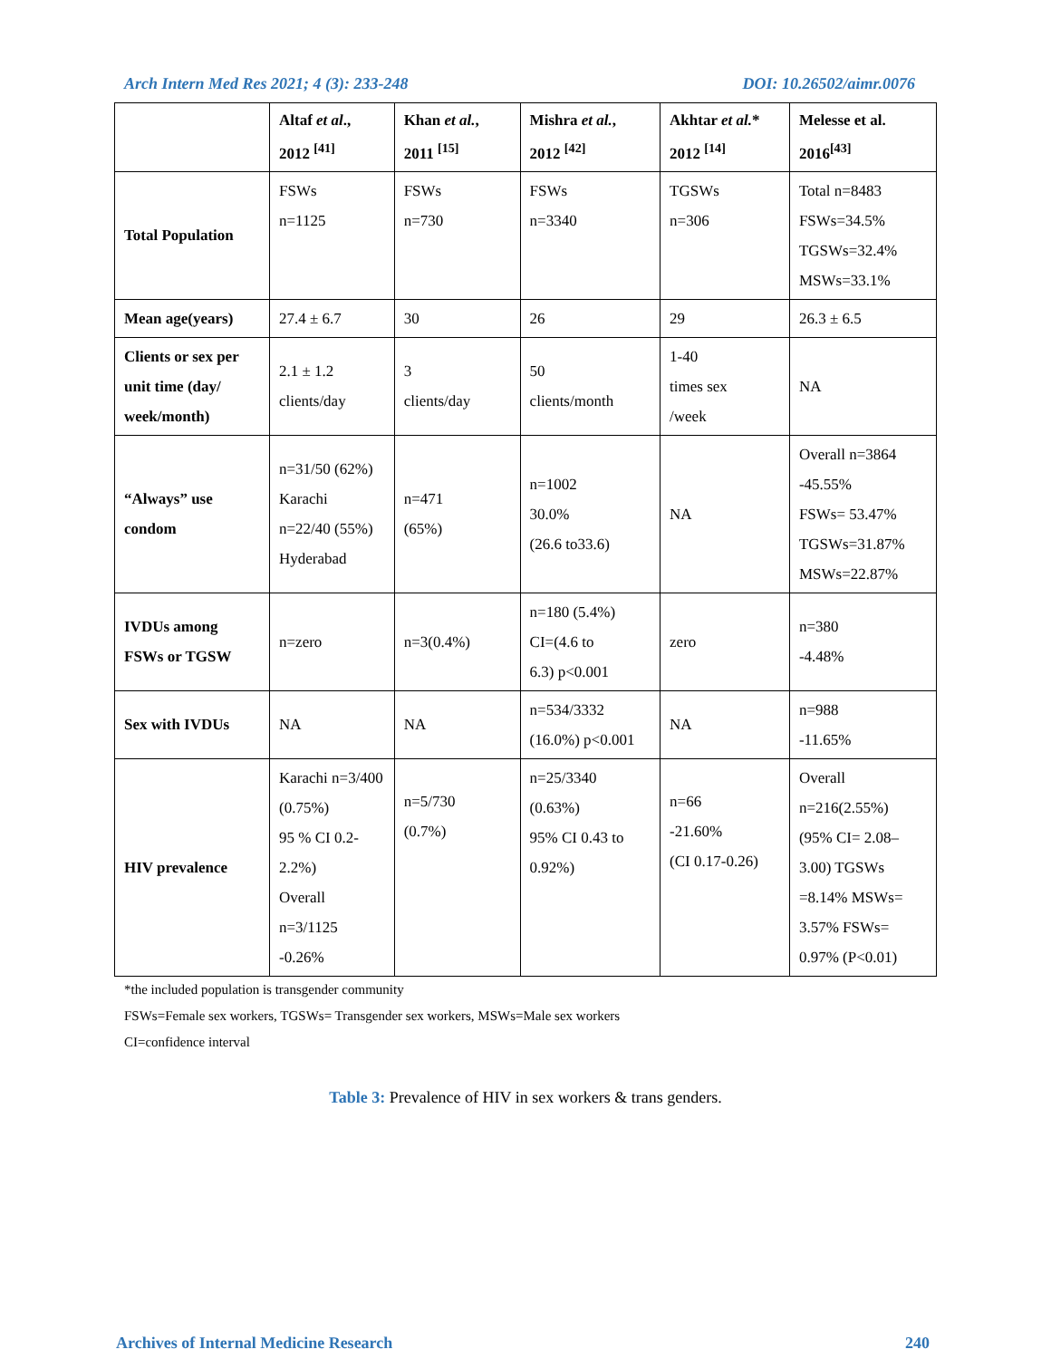Arch Intern Med Res 2021; 4 (3): 233-248 DOI: 10.26502/aimr.0076
| | Altaf et al ., 2012 <sup>[41]</sup> | Khan et al. , 2011 <sup>[15]</sup> | Mishra et al. , 2012 <sup>[42]</sup> | Akhtar et al. * 2012 <sup>[14]</sup> | Melesse et al. 2016<sup>[43]</sup> |
| --- | --- | --- | --- | --- | --- |
| Total Population | FSWs n=1125 | FSWs n=730 | FSWs n=3340 | TGSWs n=306 | Total n=8483 FSWs=34.5% TGSWs=32.4% MSWs=33.1% |
| Mean age(years) | 27.4 ± 6.7 | 30 | 26 | 29 | 26.3 ± 6.5 |
| Clients or sex per unit time (day/ week/month) | 2.1 ± 1.2 clients/day | 3 clients/day | 50 clients/month | 1-40 times sex /week | NA |
| “Always” use condom | n=31/50 (62%) Karachi n=22/40 (55%) Hyderabad | n=471 (65%) | n=1002 30.0% (26.6 to33.6) | NA | Overall n=3864 -45.55% FSWs= 53.47% TGSWs=31.87% MSWs=22.87% |
| IVDUs among FSWs or TGSW | n=zero | n=3(0.4%) | n=180 (5.4%) CI=(4.6 to 6.3) p<0.001 | zero | n=380 -4.48% |
| Sex with IVDUs | NA | NA | n=534/3332 (16.0%) p<0.001 | NA | n=988 -11.65% |
| HIV prevalence | Karachi n=3/400 (0.75%) 95 % CI 0.2- 2.2%) Overall n=3/1125 -0.26% | n=5/730 (0.7%) | n=25/3340 (0.63%) 95% CI 0.43 to 0.92%) | n=66 -21.60% (CI 0.17-0.26) | Overall n=216(2.55%) (95% CI= 2.08– 3.00) TGSWs =8.14% MSWs= 3.57% FSWs= 0.97% (P<0.01) |
*the included population is transgender community
FSWs=Female sex workers, TGSWs= Transgender sex workers, MSWs=Male sex workers
CI=confidence interval
Table 3: Prevalence of HIV in sex workers & trans genders.
Archives of Internal Medicine Research 240